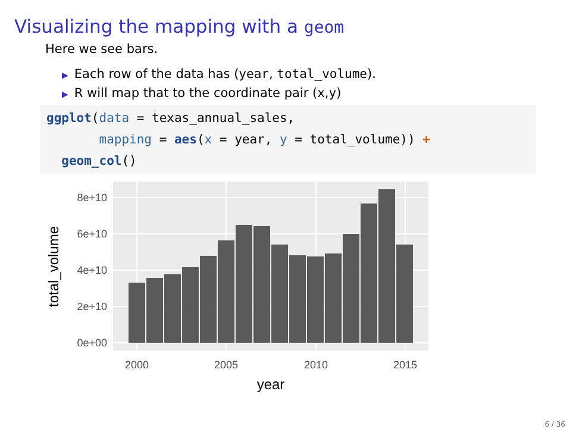Visualizing the mapping with a geom
Here we see bars.
▶ Each row of the data has (year, total_volume).
▶ R will map that to the coordinate pair (x,y)
ggplot(data = texas_annual_sales,
       mapping = aes(x = year, y = total_volume)) +
  geom_col()
0e+00
2e+10
4e+10
6e+10
8e+10
2000
2005
2010
2015
year
total_volume
6 / 36